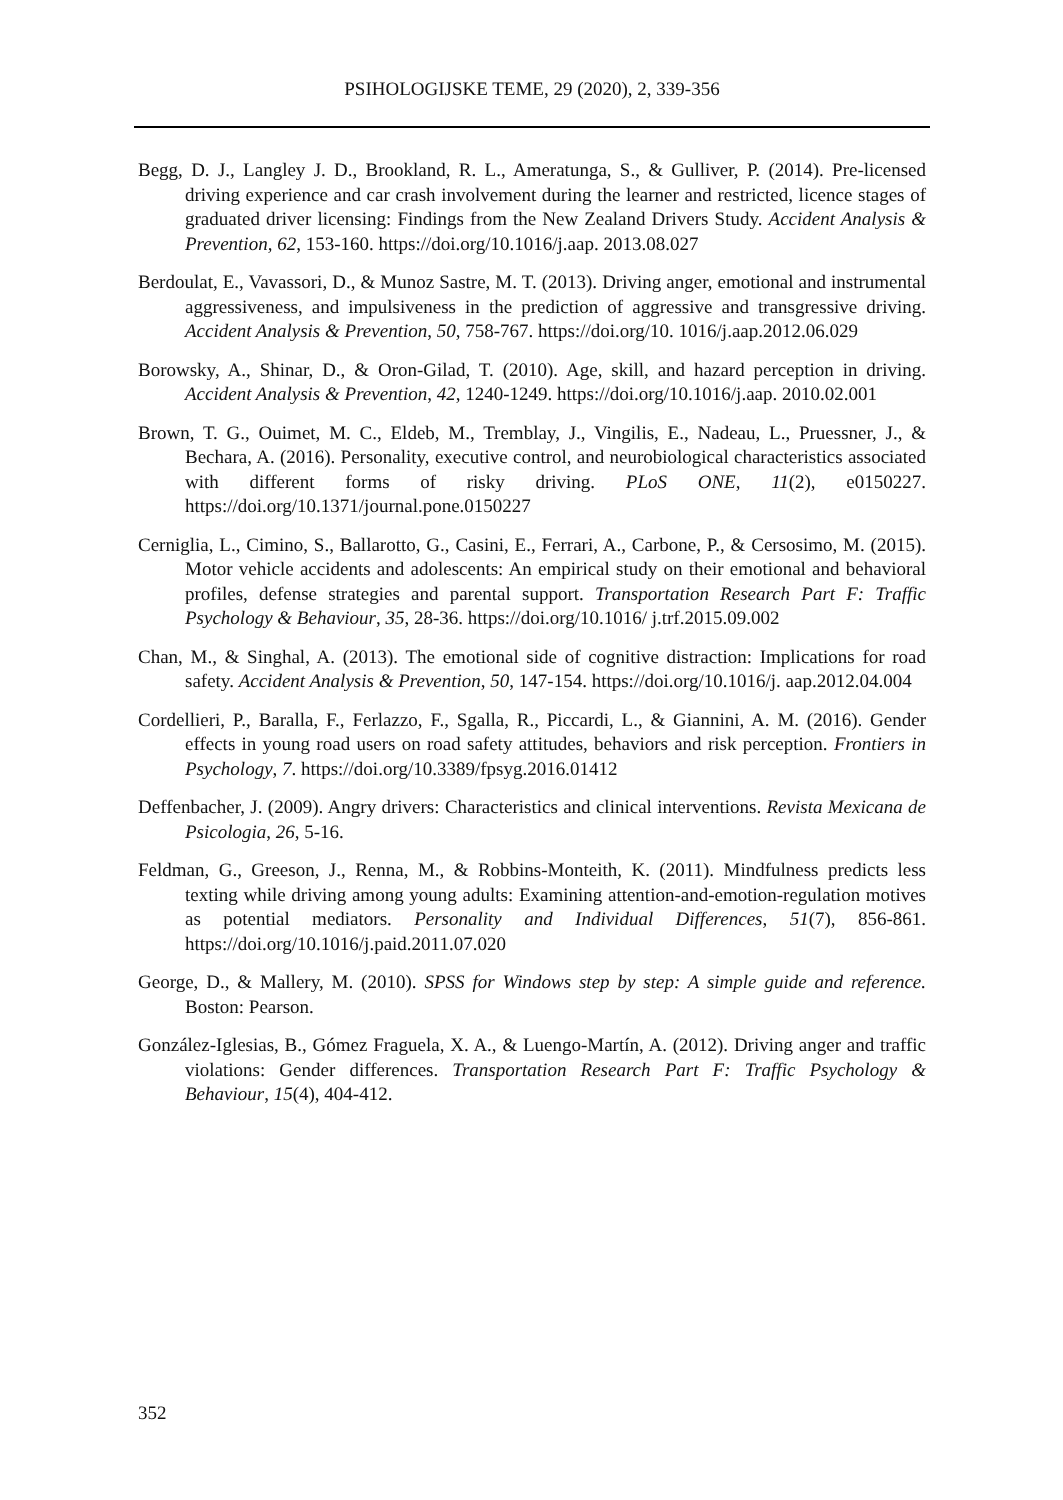PSIHOLOGIJSKE TEME, 29 (2020), 2, 339-356
Begg, D. J., Langley J. D., Brookland, R. L., Ameratunga, S., & Gulliver, P. (2014). Pre-licensed driving experience and car crash involvement during the learner and restricted, licence stages of graduated driver licensing: Findings from the New Zealand Drivers Study. Accident Analysis & Prevention, 62, 153-160. https://doi.org/10.1016/j.aap. 2013.08.027
Berdoulat, E., Vavassori, D., & Munoz Sastre, M. T. (2013). Driving anger, emotional and instrumental aggressiveness, and impulsiveness in the prediction of aggressive and transgressive driving. Accident Analysis & Prevention, 50, 758-767. https://doi.org/10. 1016/j.aap.2012.06.029
Borowsky, A., Shinar, D., & Oron-Gilad, T. (2010). Age, skill, and hazard perception in driving. Accident Analysis & Prevention, 42, 1240-1249. https://doi.org/10.1016/j.aap. 2010.02.001
Brown, T. G., Ouimet, M. C., Eldeb, M., Tremblay, J., Vingilis, E., Nadeau, L., Pruessner, J., & Bechara, A. (2016). Personality, executive control, and neurobiological characteristics associated with different forms of risky driving. PLoS ONE, 11(2), e0150227. https://doi.org/10.1371/journal.pone.0150227
Cerniglia, L., Cimino, S., Ballarotto, G., Casini, E., Ferrari, A., Carbone, P., & Cersosimo, M. (2015). Motor vehicle accidents and adolescents: An empirical study on their emotional and behavioral profiles, defense strategies and parental support. Transportation Research Part F: Traffic Psychology & Behaviour, 35, 28-36. https://doi.org/10.1016/ j.trf.2015.09.002
Chan, M., & Singhal, A. (2013). The emotional side of cognitive distraction: Implications for road safety. Accident Analysis & Prevention, 50, 147-154. https://doi.org/10.1016/j. aap.2012.04.004
Cordellieri, P., Baralla, F., Ferlazzo, F., Sgalla, R., Piccardi, L., & Giannini, A. M. (2016). Gender effects in young road users on road safety attitudes, behaviors and risk perception. Frontiers in Psychology, 7. https://doi.org/10.3389/fpsyg.2016.01412
Deffenbacher, J. (2009). Angry drivers: Characteristics and clinical interventions. Revista Mexicana de Psicologia, 26, 5-16.
Feldman, G., Greeson, J., Renna, M., & Robbins-Monteith, K. (2011). Mindfulness predicts less texting while driving among young adults: Examining attention-and-emotion-regulation motives as potential mediators. Personality and Individual Differences, 51(7), 856-861. https://doi.org/10.1016/j.paid.2011.07.020
George, D., & Mallery, M. (2010). SPSS for Windows step by step: A simple guide and reference. Boston: Pearson.
González-Iglesias, B., Gómez Fraguela, X. A., & Luengo-Martín, A. (2012). Driving anger and traffic violations: Gender differences. Transportation Research Part F: Traffic Psychology & Behaviour, 15(4), 404-412.
352